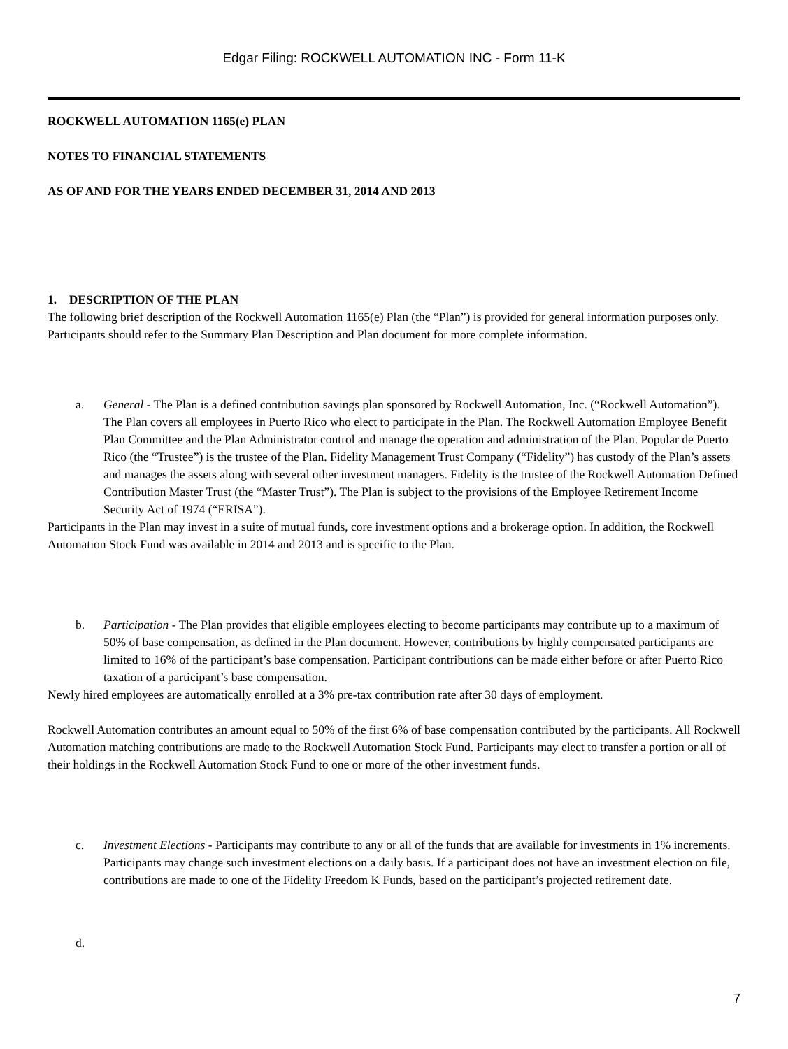Edgar Filing: ROCKWELL AUTOMATION INC - Form 11-K
ROCKWELL AUTOMATION 1165(e) PLAN
NOTES TO FINANCIAL STATEMENTS
AS OF AND FOR THE YEARS ENDED DECEMBER 31, 2014 AND 2013
1. DESCRIPTION OF THE PLAN
The following brief description of the Rockwell Automation 1165(e) Plan (the “Plan”) is provided for general information purposes only. Participants should refer to the Summary Plan Description and Plan document for more complete information.
a. General - The Plan is a defined contribution savings plan sponsored by Rockwell Automation, Inc. (“Rockwell Automation”). The Plan covers all employees in Puerto Rico who elect to participate in the Plan. The Rockwell Automation Employee Benefit Plan Committee and the Plan Administrator control and manage the operation and administration of the Plan. Popular de Puerto Rico (the “Trustee”) is the trustee of the Plan. Fidelity Management Trust Company (“Fidelity”) has custody of the Plan’s assets and manages the assets along with several other investment managers. Fidelity is the trustee of the Rockwell Automation Defined Contribution Master Trust (the “Master Trust”). The Plan is subject to the provisions of the Employee Retirement Income Security Act of 1974 (“ERISA”).
Participants in the Plan may invest in a suite of mutual funds, core investment options and a brokerage option. In addition, the Rockwell Automation Stock Fund was available in 2014 and 2013 and is specific to the Plan.
b. Participation - The Plan provides that eligible employees electing to become participants may contribute up to a maximum of 50% of base compensation, as defined in the Plan document. However, contributions by highly compensated participants are limited to 16% of the participant’s base compensation. Participant contributions can be made either before or after Puerto Rico taxation of a participant’s base compensation.
Newly hired employees are automatically enrolled at a 3% pre-tax contribution rate after 30 days of employment.
Rockwell Automation contributes an amount equal to 50% of the first 6% of base compensation contributed by the participants. All Rockwell Automation matching contributions are made to the Rockwell Automation Stock Fund. Participants may elect to transfer a portion or all of their holdings in the Rockwell Automation Stock Fund to one or more of the other investment funds.
c. Investment Elections - Participants may contribute to any or all of the funds that are available for investments in 1% increments. Participants may change such investment elections on a daily basis. If a participant does not have an investment election on file, contributions are made to one of the Fidelity Freedom K Funds, based on the participant’s projected retirement date.
d.
7